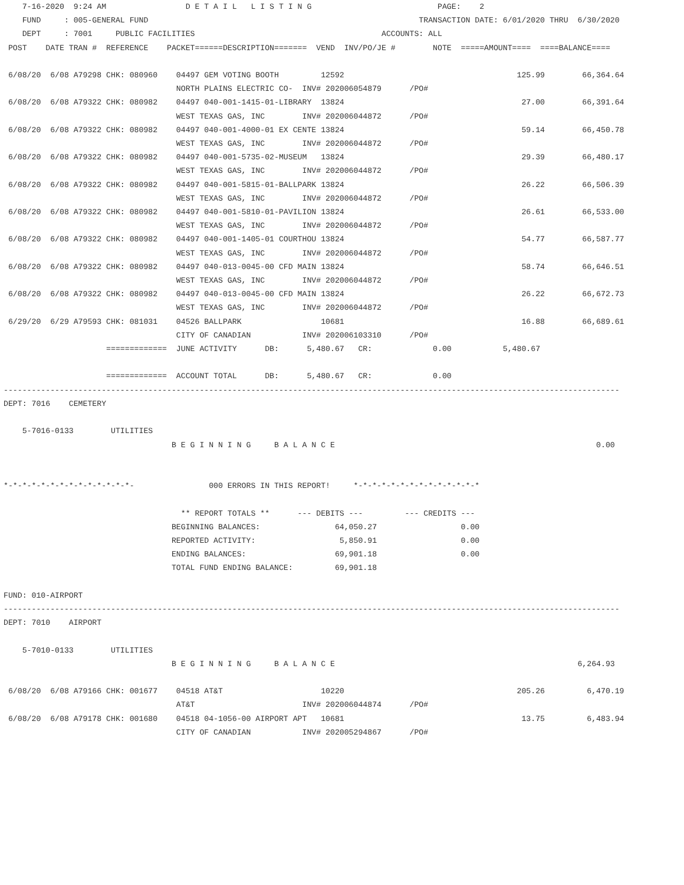7-16-2020  9:24 AM                 D E T A I L   L I S T I N G                           PAGE:    2
    FUND     : 005-GENERAL FUND                                                          TRANSACTION DATE: 6/01/2020 THRU  6/30/2020
    DEPT     : 7001     PUBLIC FACILITIES                                        ACCOUNTS: ALL
 POST    DATE TRAN #  REFERENCE    PACKET======DESCRIPTION=======  VEND  INV/PO/JE #        NOTE  =====AMOUNT====  ====BALANCE====

 6/08/20  6/08 A79298 CHK: 080960    04497 GEM VOTING BOOTH         12592                                     125.99        66,364.64
                                     NORTH PLAINS ELECTRIC CO-  INV# 202006054879      /PO#
 6/08/20  6/08 A79322 CHK: 080982    04497 040-001-1415-01-LIBRARY  13824                                      27.00        66,391.64
                                     WEST TEXAS GAS, INC        INV# 202006044872      /PO#
 6/08/20  6/08 A79322 CHK: 080982    04497 040-001-4000-01 EX CENTE 13824                                      59.14        66,450.78
                                     WEST TEXAS GAS, INC        INV# 202006044872      /PO#
 6/08/20  6/08 A79322 CHK: 080982    04497 040-001-5735-02-MUSEUM   13824                                      29.39        66,480.17
                                     WEST TEXAS GAS, INC        INV# 202006044872      /PO#
 6/08/20  6/08 A79322 CHK: 080982    04497 040-001-5815-01-BALLPARK 13824                                      26.22        66,506.39
                                     WEST TEXAS GAS, INC        INV# 202006044872      /PO#
 6/08/20  6/08 A79322 CHK: 080982    04497 040-001-5810-01-PAVILION 13824                                      26.61        66,533.00
                                     WEST TEXAS GAS, INC        INV# 202006044872      /PO#
 6/08/20  6/08 A79322 CHK: 080982    04497 040-001-1405-01 COURTHOU 13824                                      54.77        66,587.77
                                     WEST TEXAS GAS, INC        INV# 202006044872      /PO#
 6/08/20  6/08 A79322 CHK: 080982    04497 040-013-0045-00 CFD MAIN 13824                                      58.74        66,646.51
                                     WEST TEXAS GAS, INC        INV# 202006044872      /PO#
 6/08/20  6/08 A79322 CHK: 080982    04497 040-013-0045-00 CFD MAIN 13824                                      26.22        66,672.73
                                     WEST TEXAS GAS, INC        INV# 202006044872      /PO#
 6/29/20  6/29 A79593 CHK: 081031    04526 BALLPARK                 10681                                      16.88        66,689.61
                                     CITY OF CANADIAN           INV# 202006103310      /PO#
                      =============  JUNE ACTIVITY      DB:      5,480.67   CR:             0.00           5,480.67

                      =============  ACCOUNT TOTAL      DB:      5,480.67   CR:             0.00
------------------------------------------------------------------------------------------------------------------------------------
DEPT: 7016    CEMETERY

    5-7016-0133        UTILITIES
                                    B E G I N N I N G     B A L A N C E                                                        0.00


*-*-*-*-*-*-*-*-*-*-*-*-*-*-                000 ERRORS IN THIS REPORT!     *-*-*-*-*-*-*-*-*-*-*-*-*-*

                                      ** REPORT TOTALS **      --- DEBITS ---         --- CREDITS ---
                                    BEGINNING BALANCES:                64,050.27                  0.00
                                    REPORTED ACTIVITY:                  5,850.91                  0.00
                                    ENDING BALANCES:                   69,901.18                  0.00
                                    TOTAL FUND ENDING BALANCE:         69,901.18

FUND: 010-AIRPORT
------------------------------------------------------------------------------------------------------------------------------------
DEPT: 7010    AIRPORT

    5-7010-0133        UTILITIES
                                    B E G I N N I N G     B A L A N C E                                                    6,264.93

 6/08/20  6/08 A79166 CHK: 001677    04518 AT&T                     10220                                     205.26         6,470.19
                                     AT&T                       INV# 202006044874      /PO#
 6/08/20  6/08 A79178 CHK: 001680    04518 04-1056-00 AIRPORT APT   10681                                      13.75         6,483.94
                                     CITY OF CANADIAN           INV# 202005294867      /PO#